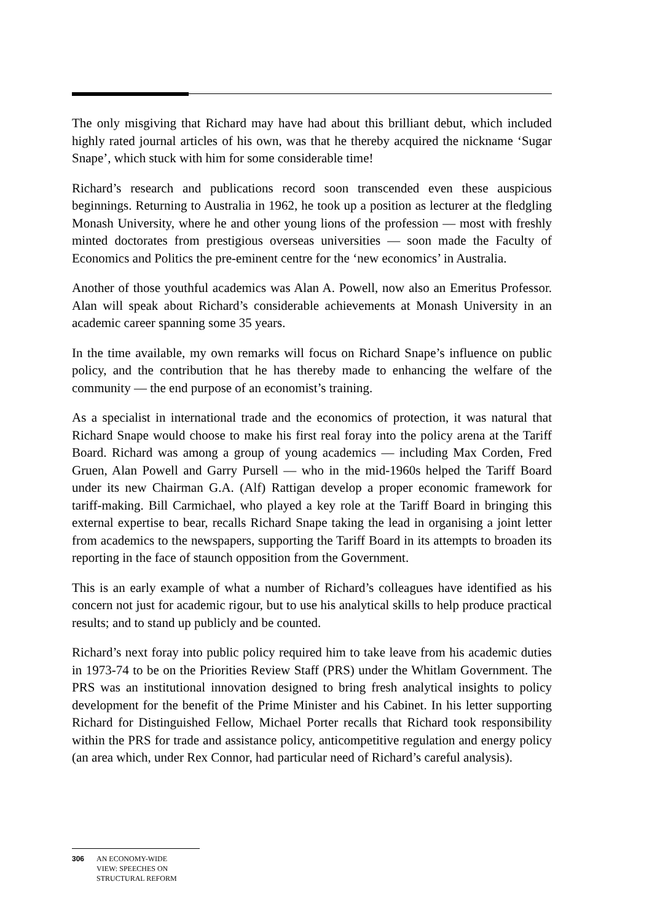The only misgiving that Richard may have had about this brilliant debut, which included highly rated journal articles of his own, was that he thereby acquired the nickname ‘Sugar Snape’, which stuck with him for some considerable time!
Richard’s research and publications record soon transcended even these auspicious beginnings. Returning to Australia in 1962, he took up a position as lecturer at the fledgling Monash University, where he and other young lions of the profession — most with freshly minted doctorates from prestigious overseas universities — soon made the Faculty of Economics and Politics the pre-eminent centre for the ‘new economics’ in Australia.
Another of those youthful academics was Alan A. Powell, now also an Emeritus Professor. Alan will speak about Richard’s considerable achievements at Monash University in an academic career spanning some 35 years.
In the time available, my own remarks will focus on Richard Snape’s influence on public policy, and the contribution that he has thereby made to enhancing the welfare of the community — the end purpose of an economist’s training.
As a specialist in international trade and the economics of protection, it was natural that Richard Snape would choose to make his first real foray into the policy arena at the Tariff Board. Richard was among a group of young academics — including Max Corden, Fred Gruen, Alan Powell and Garry Pursell — who in the mid-1960s helped the Tariff Board under its new Chairman G.A. (Alf) Rattigan develop a proper economic framework for tariff-making. Bill Carmichael, who played a key role at the Tariff Board in bringing this external expertise to bear, recalls Richard Snape taking the lead in organising a joint letter from academics to the newspapers, supporting the Tariff Board in its attempts to broaden its reporting in the face of staunch opposition from the Government.
This is an early example of what a number of Richard’s colleagues have identified as his concern not just for academic rigour, but to use his analytical skills to help produce practical results; and to stand up publicly and be counted.
Richard’s next foray into public policy required him to take leave from his academic duties in 1973-74 to be on the Priorities Review Staff (PRS) under the Whitlam Government. The PRS was an institutional innovation designed to bring fresh analytical insights to policy development for the benefit of the Prime Minister and his Cabinet. In his letter supporting Richard for Distinguished Fellow, Michael Porter recalls that Richard took responsibility within the PRS for trade and assistance policy, anticompetitive regulation and energy policy (an area which, under Rex Connor, had particular need of Richard’s careful analysis).
306 AN ECONOMY-WIDE
VIEW: SPEECHES ON
STRUCTURAL REFORM